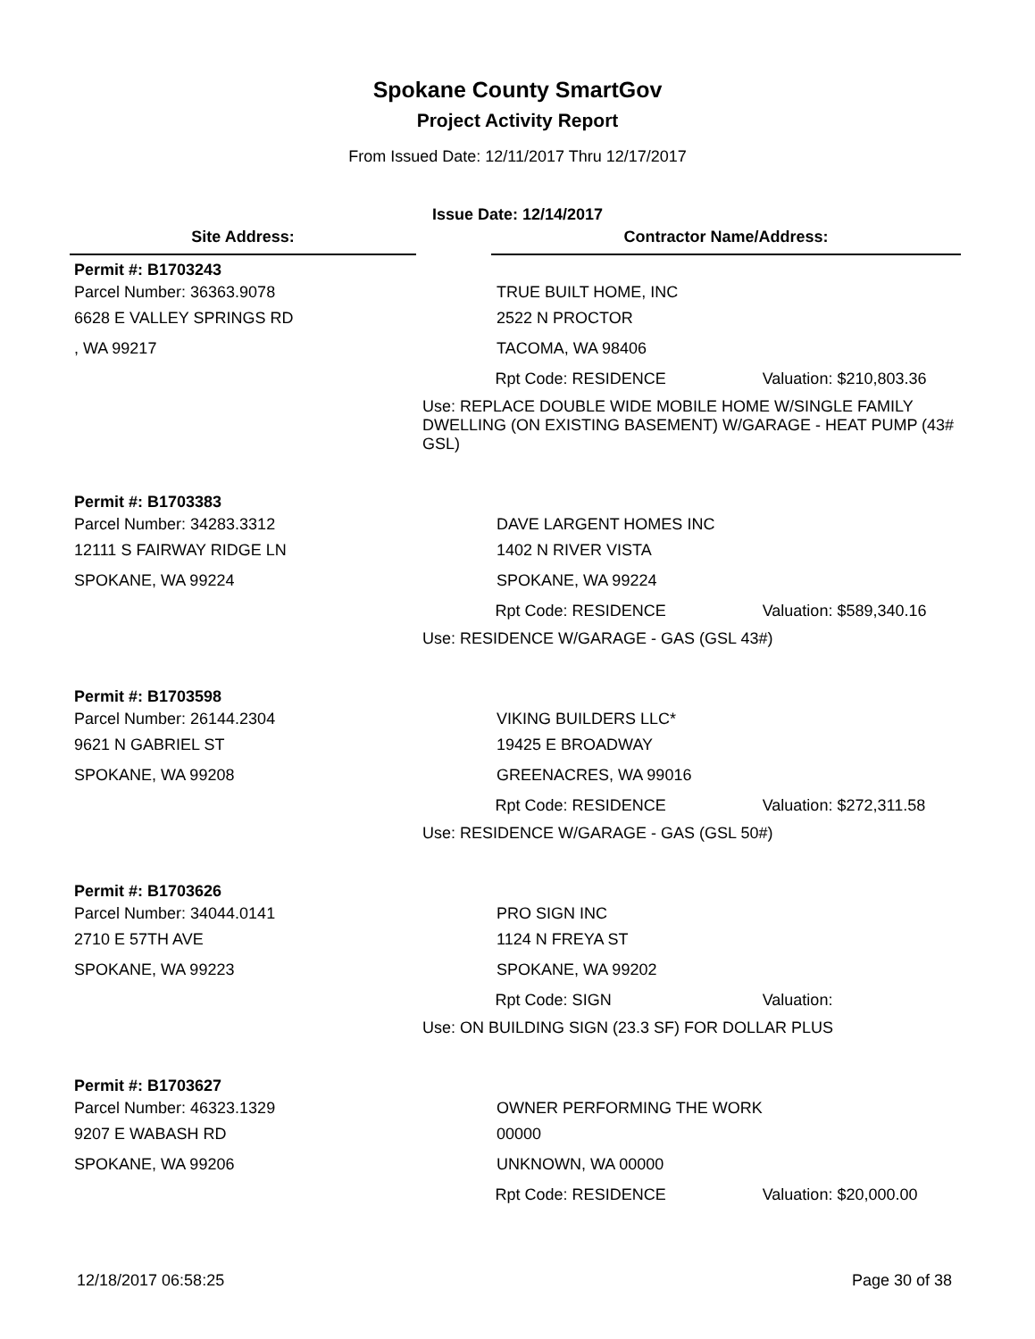Spokane County SmartGov
Project Activity Report
From Issued Date: 12/11/2017 Thru 12/17/2017
Issue Date: 12/14/2017
Site Address: Contractor Name/Address:
Permit #: B1703243
Parcel Number: 36363.9078 TRUE BUILT HOME, INC
6628 E VALLEY SPRINGS RD 2522 N PROCTOR
, WA 99217 TACOMA, WA 98406
Rpt Code: RESIDENCE
Valuation: $210,803.36
Use: REPLACE DOUBLE WIDE MOBILE HOME W/SINGLE FAMILY DWELLING (ON EXISTING BASEMENT) W/GARAGE - HEAT PUMP (43# GSL)
Permit #: B1703383
Parcel Number: 34283.3312 DAVE LARGENT HOMES INC
12111 S FAIRWAY RIDGE LN 1402 N RIVER VISTA
SPOKANE, WA 99224 SPOKANE, WA 99224
Rpt Code: RESIDENCE
Valuation: $589,340.16
Use: RESIDENCE W/GARAGE - GAS (GSL 43#)
Permit #: B1703598
Parcel Number: 26144.2304 VIKING BUILDERS LLC*
9621 N GABRIEL ST 19425 E BROADWAY
SPOKANE, WA 99208 GREENACRES, WA 99016
Rpt Code: RESIDENCE
Valuation: $272,311.58
Use: RESIDENCE W/GARAGE - GAS (GSL 50#)
Permit #: B1703626
Parcel Number: 34044.0141 PRO SIGN INC
2710 E 57TH AVE 1124 N FREYA ST
SPOKANE, WA 99223 SPOKANE, WA 99202
Rpt Code: SIGN Valuation:
Use: ON BUILDING SIGN (23.3 SF) FOR DOLLAR PLUS
Permit #: B1703627
Parcel Number: 46323.1329 OWNER PERFORMING THE WORK
9207 E WABASH RD 00000
SPOKANE, WA 99206 UNKNOWN, WA 00000
Rpt Code: RESIDENCE
Valuation: $20,000.00
12/18/2017 06:58:25 Page 30 of 38